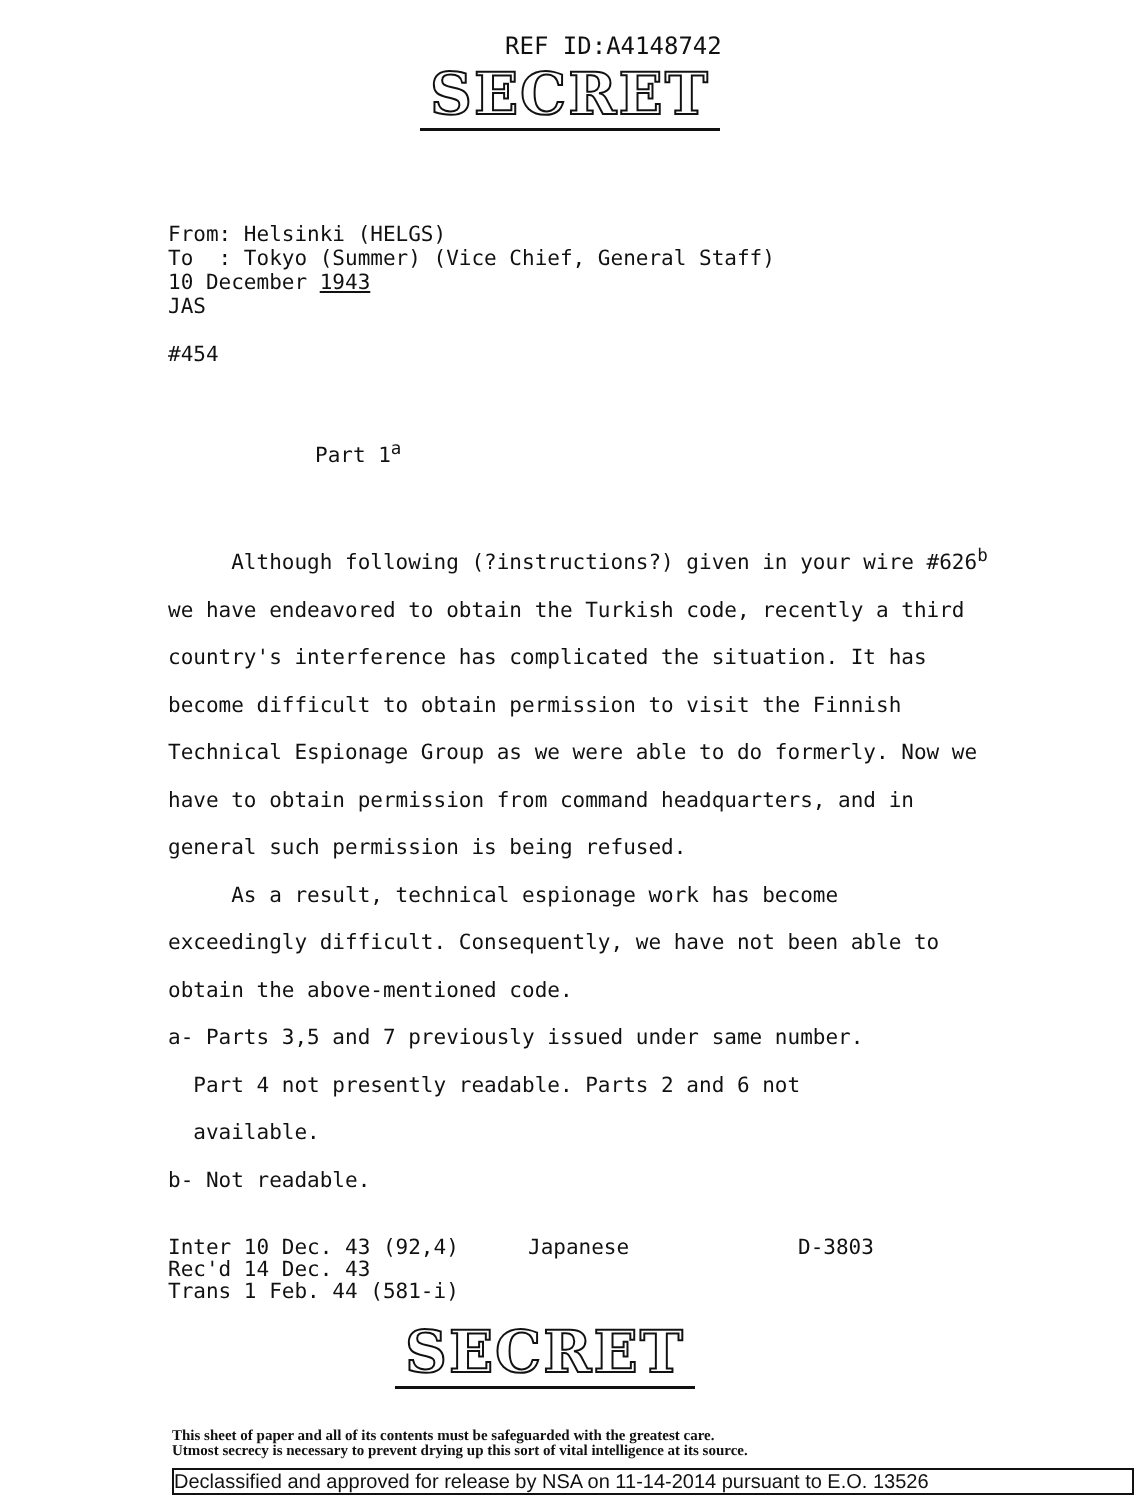REF ID:A4148742
SECRET
From: Helsinki (HELGS)
To : Tokyo (Summer) (Vice Chief, General Staff)
10 December 1943
JAS
#454
Part 1<sup>a</sup>
Although following (?instructions?) given in your wire #626<sup>b</sup> we have endeavored to obtain the Turkish code, recently a third country's interference has complicated the situation. It has become difficult to obtain permission to visit the Finnish Technical Espionage Group as we were able to do formerly. Now we have to obtain permission from command headquarters, and in general such permission is being refused.
As a result, technical espionage work has become exceedingly difficult. Consequently, we have not been able to obtain the above-mentioned code.
a- Parts 3,5 and 7 previously issued under same number.
Part 4 not presently readable. Parts 2 and 6 not
available.
b- Not readable.
Inter 10 Dec. 43 (92,4) Japanese D-3803
Rec'd 14 Dec. 43
Trans 1 Feb. 44 (581-i)
SECRET
This sheet of paper and all of its contents must be safeguarded with the greatest care.
Utmost secrecy is necessary to prevent drying up this sort of vital intelligence at its source.
Declassified and approved for release by NSA on 11-14-2014 pursuant to E.O. 13526